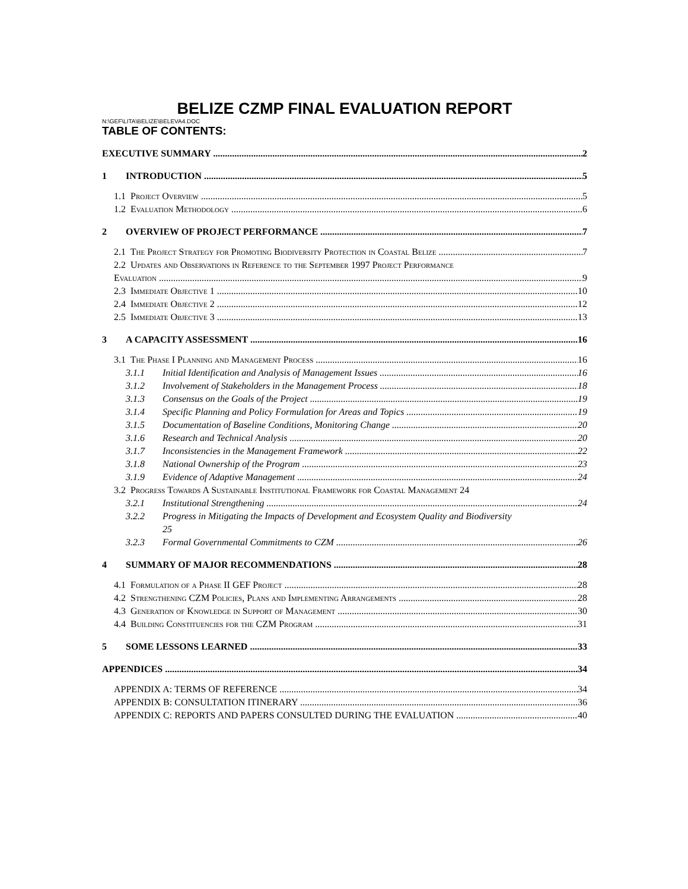BELIZE CZMP FINAL EVALUATION REPORT
N:\GEF\LITA\BELIZE\BELEVA4.DOC
TABLE OF CONTENTS:
EXECUTIVE SUMMARY 2
1 INTRODUCTION 5
1.1 Project Overview 5
1.2 Evaluation Methodology 6
2 OVERVIEW OF PROJECT PERFORMANCE 7
2.1 The Project Strategy for Promoting Biodiversity Protection in Coastal Belize 7
2.2 Updates and Observations in Reference to the September 1997 Project Performance
Evaluation 9
2.3 Immediate Objective 1 10
2.4 Immediate Objective 2 12
2.5 Immediate Objective 3 13
3 A CAPACITY ASSESSMENT 16
3.1 The Phase I Planning and Management Process 16
3.1.1 Initial Identification and Analysis of Management Issues 16
3.1.2 Involvement of Stakeholders in the Management Process 18
3.1.3 Consensus on the Goals of the Project 19
3.1.4 Specific Planning and Policy Formulation for Areas and Topics 19
3.1.5 Documentation of Baseline Conditions, Monitoring Change 20
3.1.6 Research and Technical Analysis 20
3.1.7 Inconsistencies in the Management Framework 22
3.1.8 National Ownership of the Program 23
3.1.9 Evidence of Adaptive Management 24
3.2 Progress Towards A Sustainable Institutional Framework for Coastal Management 24
3.2.1 Institutional Strengthening 24
3.2.2 Progress in Mitigating the Impacts of Development and Ecosystem Quality and Biodiversity
25
3.2.3 Formal Governmental Commitments to CZM 26
4 SUMMARY OF MAJOR RECOMMENDATIONS 28
4.1 Formulation of a Phase II GEF Project 28
4.2 Strengthening CZM Policies, Plans and Implementing Arrangements 28
4.3 Generation of Knowledge in Support of Management 30
4.4 Building Constituencies for the CZM Program 31
5 SOME LESSONS LEARNED 33
APPENDICES 34
APPENDIX A: TERMS OF REFERENCE 34
APPENDIX B: CONSULTATION ITINERARY 36
APPENDIX C: REPORTS AND PAPERS CONSULTED DURING THE EVALUATION 40